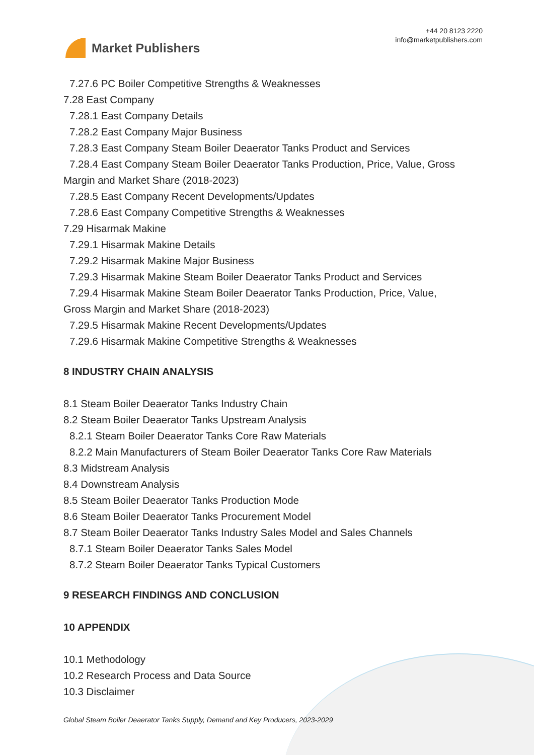Market Publishers
+44 20 8123 2220
info@marketpublishers.com
7.27.6 PC Boiler Competitive Strengths & Weaknesses
7.28 East Company
7.28.1 East Company Details
7.28.2 East Company Major Business
7.28.3 East Company Steam Boiler Deaerator Tanks Product and Services
7.28.4 East Company Steam Boiler Deaerator Tanks Production, Price, Value, Gross
Margin and Market Share (2018-2023)
7.28.5 East Company Recent Developments/Updates
7.28.6 East Company Competitive Strengths & Weaknesses
7.29 Hisarmak Makine
7.29.1 Hisarmak Makine Details
7.29.2 Hisarmak Makine Major Business
7.29.3 Hisarmak Makine Steam Boiler Deaerator Tanks Product and Services
7.29.4 Hisarmak Makine Steam Boiler Deaerator Tanks Production, Price, Value,
Gross Margin and Market Share (2018-2023)
7.29.5 Hisarmak Makine Recent Developments/Updates
7.29.6 Hisarmak Makine Competitive Strengths & Weaknesses
8 INDUSTRY CHAIN ANALYSIS
8.1 Steam Boiler Deaerator Tanks Industry Chain
8.2 Steam Boiler Deaerator Tanks Upstream Analysis
8.2.1 Steam Boiler Deaerator Tanks Core Raw Materials
8.2.2 Main Manufacturers of Steam Boiler Deaerator Tanks Core Raw Materials
8.3 Midstream Analysis
8.4 Downstream Analysis
8.5 Steam Boiler Deaerator Tanks Production Mode
8.6 Steam Boiler Deaerator Tanks Procurement Model
8.7 Steam Boiler Deaerator Tanks Industry Sales Model and Sales Channels
8.7.1 Steam Boiler Deaerator Tanks Sales Model
8.7.2 Steam Boiler Deaerator Tanks Typical Customers
9 RESEARCH FINDINGS AND CONCLUSION
10 APPENDIX
10.1 Methodology
10.2 Research Process and Data Source
10.3 Disclaimer
Global Steam Boiler Deaerator Tanks Supply, Demand and Key Producers, 2023-2029